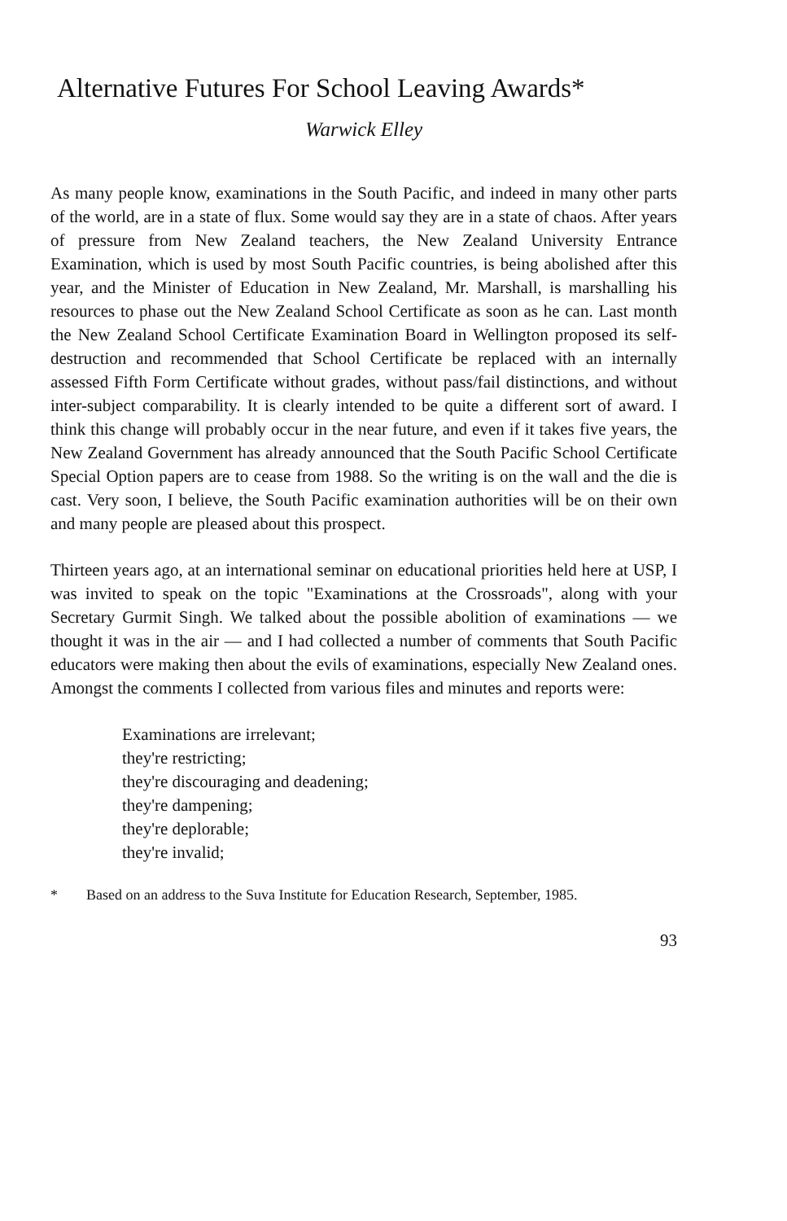Alternative Futures For School Leaving Awards*
Warwick Elley
As many people know, examinations in the South Pacific, and indeed in many other parts of the world, are in a state of flux. Some would say they are in a state of chaos. After years of pressure from New Zealand teachers, the New Zealand University Entrance Examination, which is used by most South Pacific countries, is being abolished after this year, and the Minister of Education in New Zealand, Mr. Marshall, is marshalling his resources to phase out the New Zealand School Certificate as soon as he can. Last month the New Zealand School Certificate Examination Board in Wellington proposed its self-destruction and recommended that School Certificate be replaced with an internally assessed Fifth Form Certificate without grades, without pass/fail distinctions, and without inter-subject comparability. It is clearly intended to be quite a different sort of award. I think this change will probably occur in the near future, and even if it takes five years, the New Zealand Government has already announced that the South Pacific School Certificate Special Option papers are to cease from 1988. So the writing is on the wall and the die is cast. Very soon, I believe, the South Pacific examination authorities will be on their own and many people are pleased about this prospect.
Thirteen years ago, at an international seminar on educational priorities held here at USP, I was invited to speak on the topic "Examinations at the Crossroads", along with your Secretary Gurmit Singh. We talked about the possible abolition of examinations — we thought it was in the air — and I had collected a number of comments that South Pacific educators were making then about the evils of examinations, especially New Zealand ones. Amongst the comments I collected from various files and minutes and reports were:
Examinations are irrelevant;
they're restricting;
they're discouraging and deadening;
they're dampening;
they're deplorable;
they're invalid;
* Based on an address to the Suva Institute for Education Research, September, 1985.
93